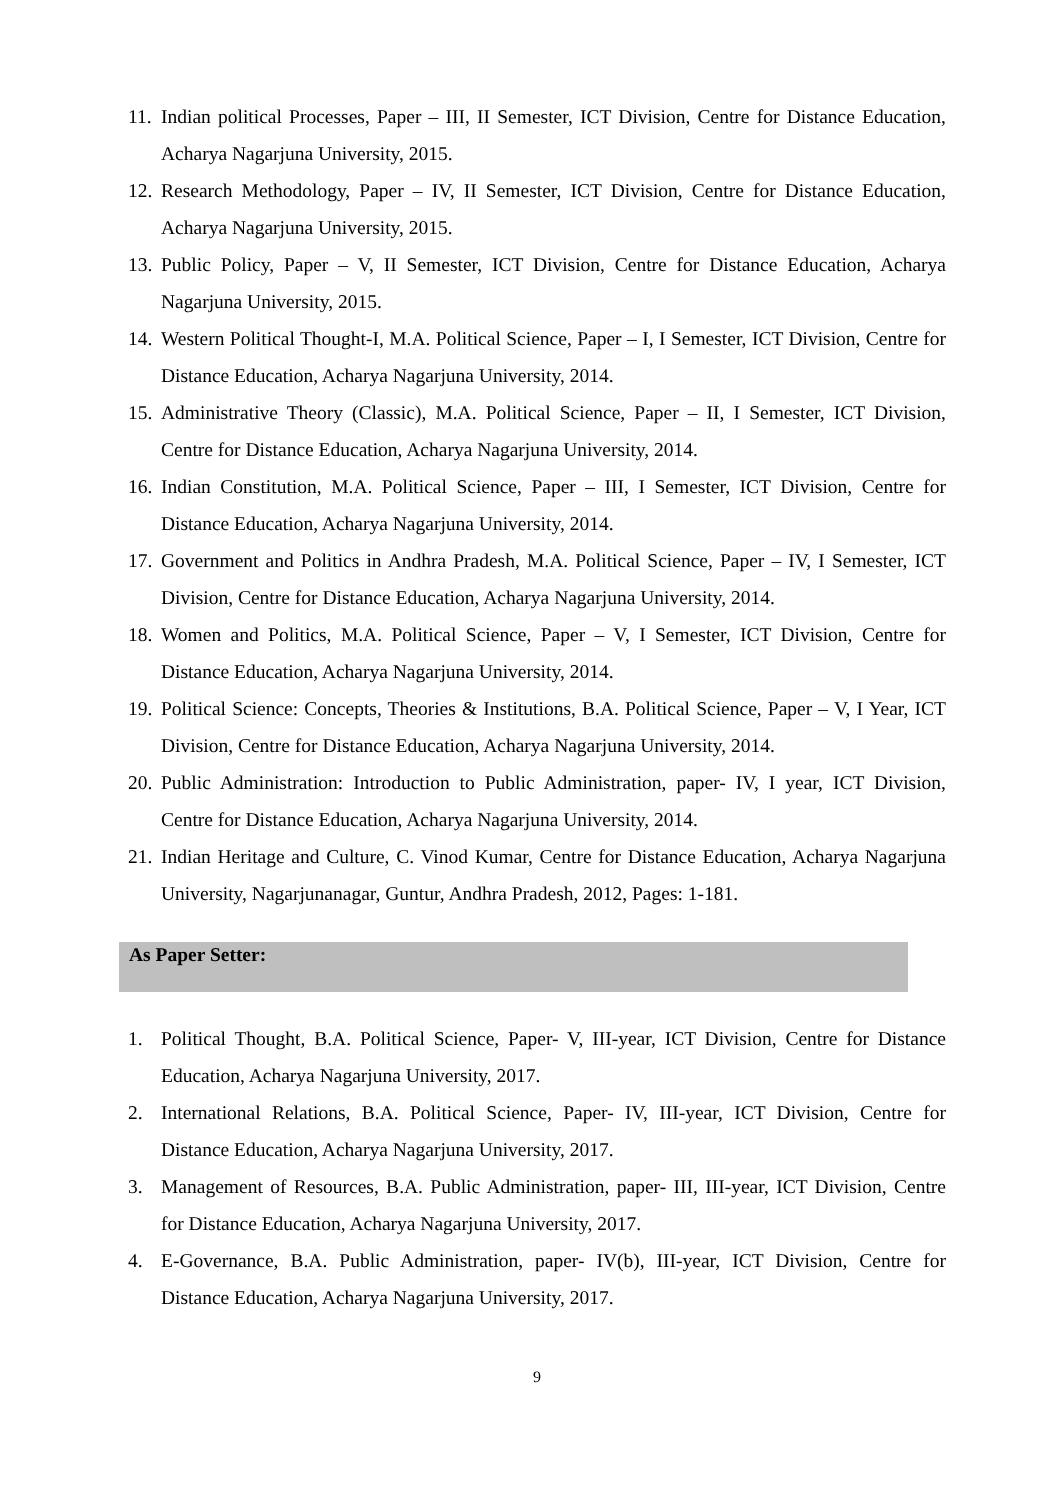11.
Indian political Processes, Paper – III, II Semester, ICT Division, Centre for Distance Education, Acharya Nagarjuna University, 2015.
12.
Research Methodology, Paper – IV, II Semester, ICT Division, Centre for Distance Education, Acharya Nagarjuna University, 2015.
13.
Public Policy, Paper – V, II Semester, ICT Division, Centre for Distance Education, Acharya Nagarjuna University, 2015.
14.
Western Political Thought-I, M.A. Political Science, Paper – I, I Semester, ICT Division, Centre for Distance Education, Acharya Nagarjuna University, 2014.
15.
Administrative Theory (Classic), M.A. Political Science, Paper – II, I Semester, ICT Division, Centre for Distance Education, Acharya Nagarjuna University, 2014.
16.
Indian Constitution, M.A. Political Science, Paper – III, I Semester, ICT Division, Centre for Distance Education, Acharya Nagarjuna University, 2014.
17.
Government and Politics in Andhra Pradesh, M.A. Political Science, Paper – IV, I Semester, ICT Division, Centre for Distance Education, Acharya Nagarjuna University, 2014.
18.
Women and Politics, M.A. Political Science, Paper – V, I Semester, ICT Division, Centre for Distance Education, Acharya Nagarjuna University, 2014.
19.
Political Science: Concepts, Theories & Institutions, B.A. Political Science, Paper – V, I Year, ICT Division, Centre for Distance Education, Acharya Nagarjuna University, 2014.
20.
Public Administration: Introduction to Public Administration, paper- IV, I year, ICT Division, Centre for Distance Education, Acharya Nagarjuna University, 2014.
21.
Indian Heritage and Culture, C. Vinod Kumar, Centre for Distance Education, Acharya Nagarjuna University, Nagarjunanagar, Guntur, Andhra Pradesh, 2012, Pages: 1-181.
As Paper Setter:
1. Political Thought, B.A. Political Science, Paper- V, III-year, ICT Division, Centre for Distance Education, Acharya Nagarjuna University, 2017.
2. International Relations, B.A. Political Science, Paper- IV, III-year, ICT Division, Centre for Distance Education, Acharya Nagarjuna University, 2017.
3. Management of Resources, B.A. Public Administration, paper- III, III-year, ICT Division, Centre for Distance Education, Acharya Nagarjuna University, 2017.
4. E-Governance, B.A. Public Administration, paper- IV(b), III-year, ICT Division, Centre for Distance Education, Acharya Nagarjuna University, 2017.
9